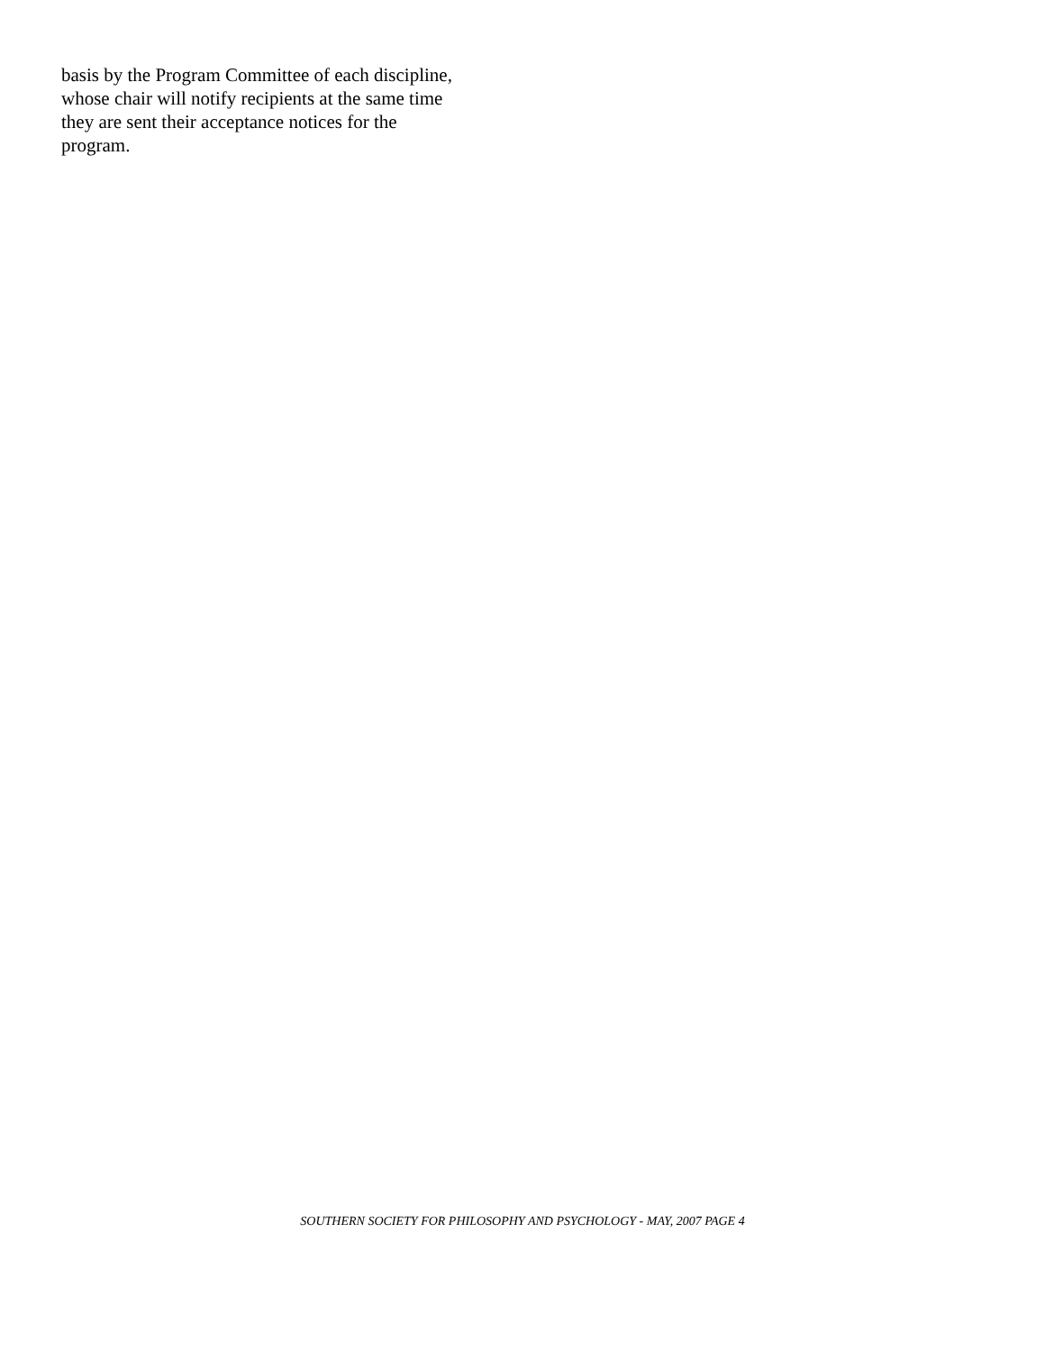basis by the Program Committee of each discipline,
whose chair will notify recipients at the same time
they are sent their acceptance notices for the
program.
SOUTHERN SOCIETY FOR PHILOSOPHY AND PSYCHOLOGY - MAY, 2007 PAGE 4